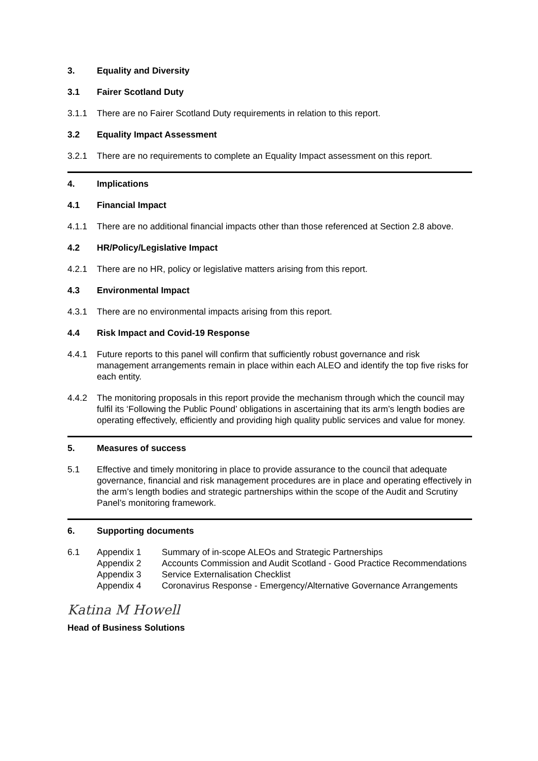3. Equality and Diversity
3.1 Fairer Scotland Duty
3.1.1 There are no Fairer Scotland Duty requirements in relation to this report.
3.2 Equality Impact Assessment
3.2.1 There are no requirements to complete an Equality Impact assessment on this report.
4. Implications
4.1 Financial Impact
4.1.1 There are no additional financial impacts other than those referenced at Section 2.8 above.
4.2 HR/Policy/Legislative Impact
4.2.1 There are no HR, policy or legislative matters arising from this report.
4.3 Environmental Impact
4.3.1 There are no environmental impacts arising from this report.
4.4 Risk Impact and Covid-19 Response
4.4.1 Future reports to this panel will confirm that sufficiently robust governance and risk management arrangements remain in place within each ALEO and identify the top five risks for each entity.
4.4.2 The monitoring proposals in this report provide the mechanism through which the council may fulfil its ‘Following the Public Pound’ obligations in ascertaining that its arm’s length bodies are operating effectively, efficiently and providing high quality public services and value for money.
5. Measures of success
5.1 Effective and timely monitoring in place to provide assurance to the council that adequate governance, financial and risk management procedures are in place and operating effectively in the arm’s length bodies and strategic partnerships within the scope of the Audit and Scrutiny Panel’s monitoring framework.
6. Supporting documents
6.1 Appendix 1 Summary of in-scope ALEOs and Strategic Partnerships
Appendix 2 Accounts Commission and Audit Scotland - Good Practice Recommendations
Appendix 3 Service Externalisation Checklist
Appendix 4 Coronavirus Response - Emergency/Alternative Governance Arrangements
Katina M Howell
Head of Business Solutions